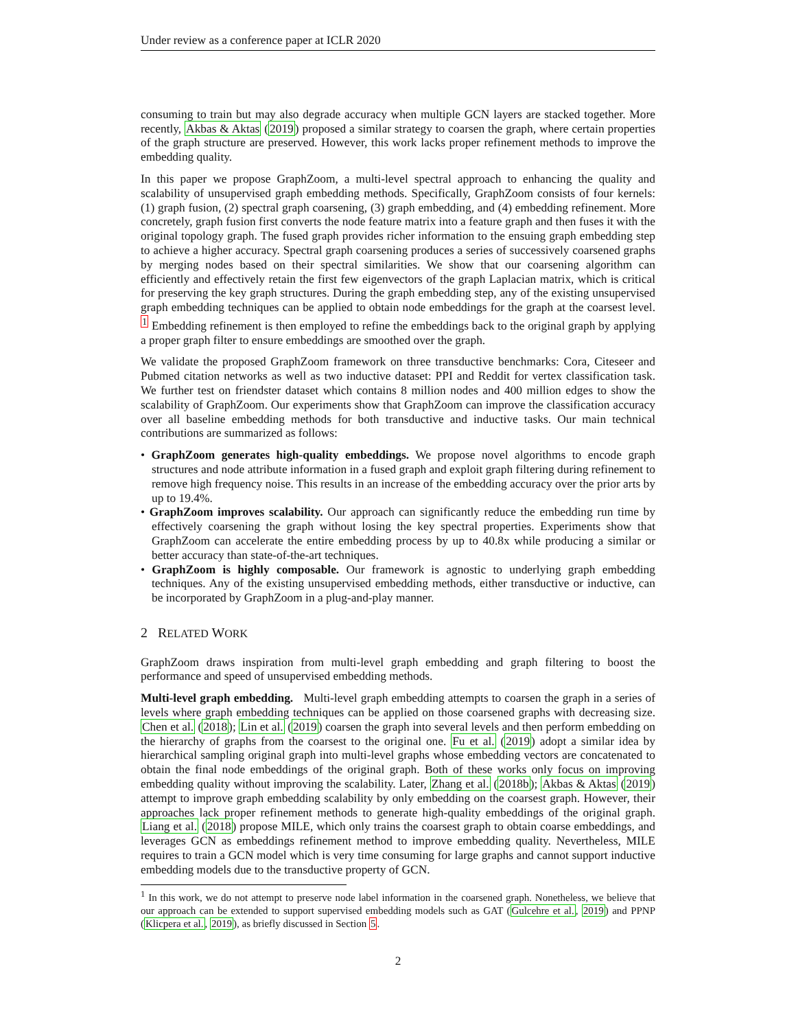Under review as a conference paper at ICLR 2020
consuming to train but may also degrade accuracy when multiple GCN layers are stacked together. More recently, Akbas & Aktas (2019) proposed a similar strategy to coarsen the graph, where certain properties of the graph structure are preserved. However, this work lacks proper refinement methods to improve the embedding quality.
In this paper we propose GraphZoom, a multi-level spectral approach to enhancing the quality and scalability of unsupervised graph embedding methods. Specifically, GraphZoom consists of four kernels: (1) graph fusion, (2) spectral graph coarsening, (3) graph embedding, and (4) embedding refinement. More concretely, graph fusion first converts the node feature matrix into a feature graph and then fuses it with the original topology graph. The fused graph provides richer information to the ensuing graph embedding step to achieve a higher accuracy. Spectral graph coarsening produces a series of successively coarsened graphs by merging nodes based on their spectral similarities. We show that our coarsening algorithm can efficiently and effectively retain the first few eigenvectors of the graph Laplacian matrix, which is critical for preserving the key graph structures. During the graph embedding step, any of the existing unsupervised graph embedding techniques can be applied to obtain node embeddings for the graph at the coarsest level. <sup>1</sup> Embedding refinement is then employed to refine the embeddings back to the original graph by applying a proper graph filter to ensure embeddings are smoothed over the graph.
We validate the proposed GraphZoom framework on three transductive benchmarks: Cora, Citeseer and Pubmed citation networks as well as two inductive dataset: PPI and Reddit for vertex classification task. We further test on friendster dataset which contains 8 million nodes and 400 million edges to show the scalability of GraphZoom. Our experiments show that GraphZoom can improve the classification accuracy over all baseline embedding methods for both transductive and inductive tasks. Our main technical contributions are summarized as follows:
• GraphZoom generates high-quality embeddings. We propose novel algorithms to encode graph structures and node attribute information in a fused graph and exploit graph filtering during refinement to remove high frequency noise. This results in an increase of the embedding accuracy over the prior arts by up to 19.4%.
• GraphZoom improves scalability. Our approach can significantly reduce the embedding run time by effectively coarsening the graph without losing the key spectral properties. Experiments show that GraphZoom can accelerate the entire embedding process by up to 40.8x while producing a similar or better accuracy than state-of-the-art techniques.
• GraphZoom is highly composable. Our framework is agnostic to underlying graph embedding techniques. Any of the existing unsupervised embedding methods, either transductive or inductive, can be incorporated by GraphZoom in a plug-and-play manner.
2 RELATED WORK
GraphZoom draws inspiration from multi-level graph embedding and graph filtering to boost the performance and speed of unsupervised embedding methods.
Multi-level graph embedding. Multi-level graph embedding attempts to coarsen the graph in a series of levels where graph embedding techniques can be applied on those coarsened graphs with decreasing size. Chen et al. (2018); Lin et al. (2019) coarsen the graph into several levels and then perform embedding on the hierarchy of graphs from the coarsest to the original one. Fu et al. (2019) adopt a similar idea by hierarchical sampling original graph into multi-level graphs whose embedding vectors are concatenated to obtain the final node embeddings of the original graph. Both of these works only focus on improving embedding quality without improving the scalability. Later, Zhang et al. (2018b); Akbas & Aktas (2019) attempt to improve graph embedding scalability by only embedding on the coarsest graph. However, their approaches lack proper refinement methods to generate high-quality embeddings of the original graph. Liang et al. (2018) propose MILE, which only trains the coarsest graph to obtain coarse embeddings, and leverages GCN as embeddings refinement method to improve embedding quality. Nevertheless, MILE requires to train a GCN model which is very time consuming for large graphs and cannot support inductive embedding models due to the transductive property of GCN.
<sup>1</sup> In this work, we do not attempt to preserve node label information in the coarsened graph. Nonetheless, we believe that our approach can be extended to support supervised embedding models such as GAT (Gulcehre et al., 2019) and PPNP (Klicpera et al., 2019), as briefly discussed in Section 5.
2